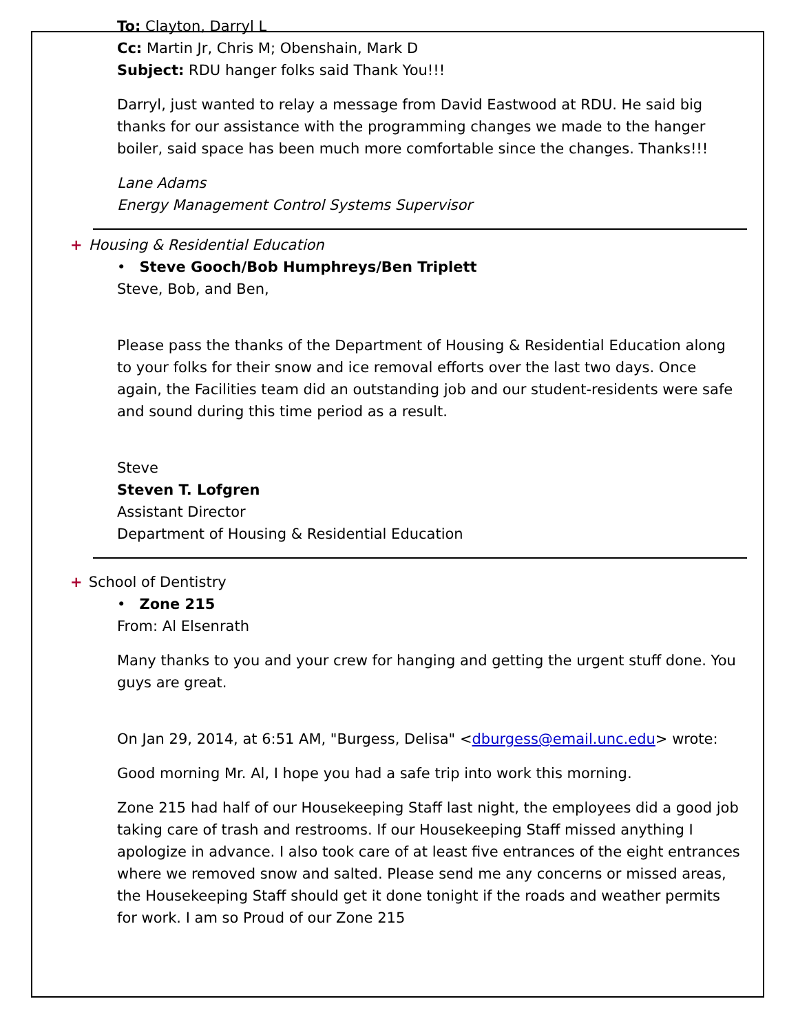To: Clayton, Darryl L
Cc: Martin Jr, Chris M; Obenshain, Mark D
Subject: RDU hanger folks said Thank You!!!
Darryl, just wanted to relay a message from David Eastwood at RDU. He said big thanks for our assistance with the programming changes we made to the hanger boiler, said space has been much more comfortable since the changes. Thanks!!!
Lane Adams
Energy Management Control Systems Supervisor
+ Housing & Residential Education
• Steve Gooch/Bob Humphreys/Ben Triplett
Steve, Bob, and Ben,
Please pass the thanks of the Department of Housing & Residential Education along to your folks for their snow and ice removal efforts over the last two days. Once again, the Facilities team did an outstanding job and our student-residents were safe and sound during this time period as a result.
Steve
Steven T. Lofgren
Assistant Director
Department of Housing & Residential Education
+ School of Dentistry
• Zone 215
From: Al Elsenrath
Many thanks to you and your crew for hanging and getting the urgent stuff done. You guys are great.
On Jan 29, 2014, at 6:51 AM, "Burgess, Delisa" <dburgess@email.unc.edu> wrote:
Good morning Mr. Al, I hope you had a safe trip into work this morning.
Zone 215 had half of our Housekeeping Staff last night, the employees did a good job taking care of trash and restrooms. If our Housekeeping Staff missed anything I apologize in advance. I also took care of at least five entrances of the eight entrances where we removed snow and salted. Please send me any concerns or missed areas, the Housekeeping Staff should get it done tonight if the roads and weather permits for work. I am so Proud of our Zone 215